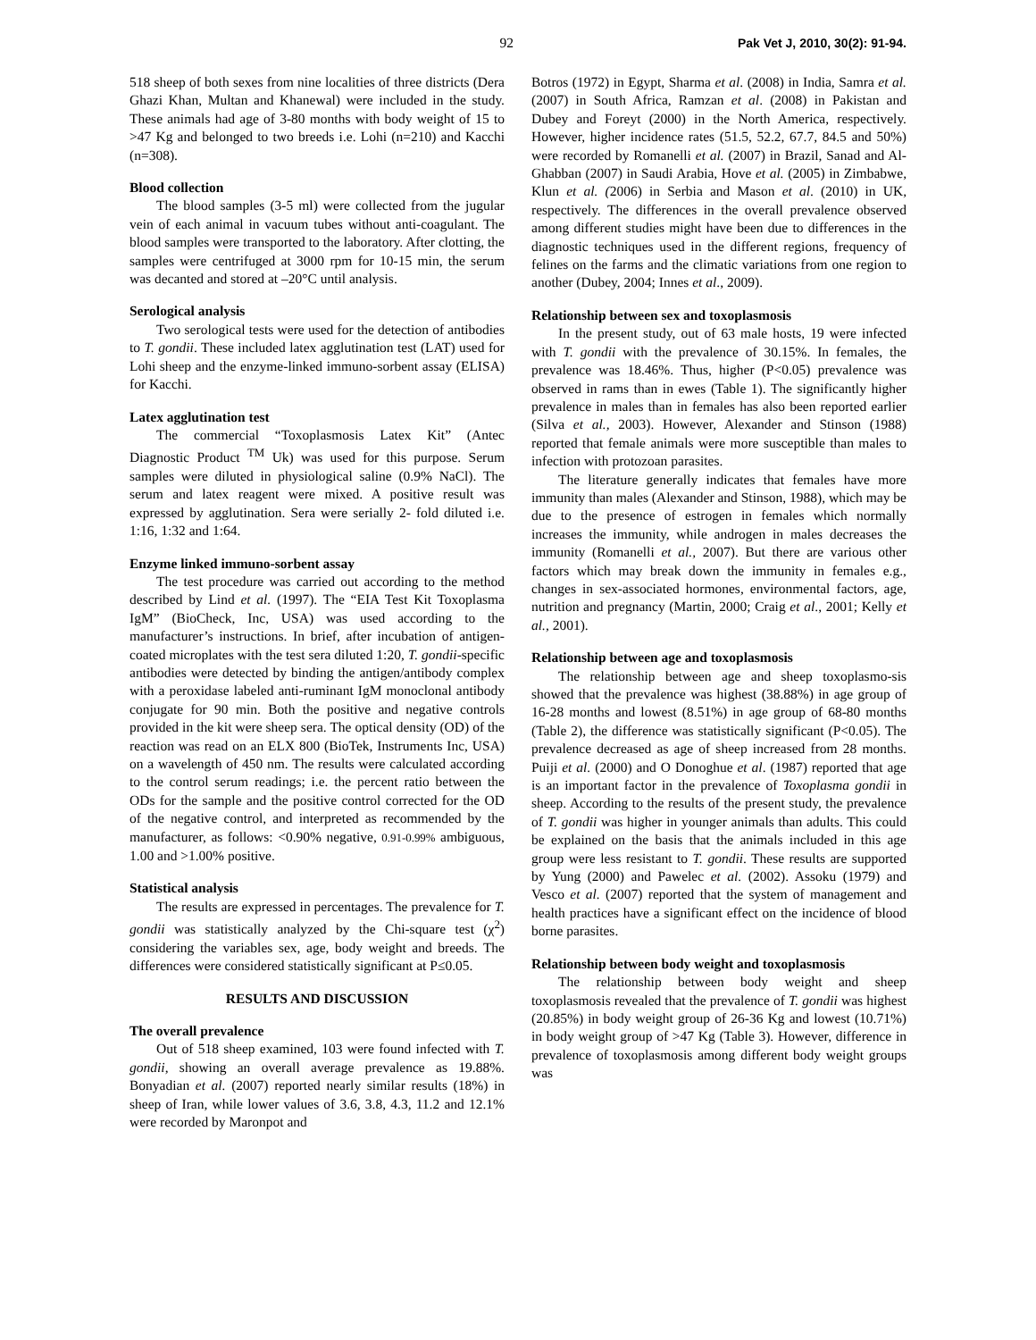92 Pak Vet J, 2010, 30(2): 91-94.
518 sheep of both sexes from nine localities of three districts (Dera Ghazi Khan, Multan and Khanewal) were included in the study. These animals had age of 3-80 months with body weight of 15 to >47 Kg and belonged to two breeds i.e. Lohi (n=210) and Kacchi (n=308).
Blood collection
The blood samples (3-5 ml) were collected from the jugular vein of each animal in vacuum tubes without anti-coagulant. The blood samples were transported to the laboratory. After clotting, the samples were centrifuged at 3000 rpm for 10-15 min, the serum was decanted and stored at –20°C until analysis.
Serological analysis
Two serological tests were used for the detection of antibodies to T. gondii. These included latex agglutination test (LAT) used for Lohi sheep and the enzyme-linked immuno-sorbent assay (ELISA) for Kacchi.
Latex agglutination test
The commercial “Toxoplasmosis Latex Kit” (Antec Diagnostic Product <sup>TM</sup> Uk) was used for this purpose. Serum samples were diluted in physiological saline (0.9% NaCl). The serum and latex reagent were mixed. A positive result was expressed by agglutination. Sera were serially 2- fold diluted i.e. 1:16, 1:32 and 1:64.
Enzyme linked immuno-sorbent assay
The test procedure was carried out according to the method described by Lind et al. (1997). The “EIA Test Kit Toxoplasma IgM” (BioCheck, Inc, USA) was used according to the manufacturer’s instructions. In brief, after incubation of antigen-coated microplates with the test sera diluted 1:20, T. gondii-specific antibodies were detected by binding the antigen/antibody complex with a peroxidase labeled anti-ruminant IgM monoclonal antibody conjugate for 90 min. Both the positive and negative controls provided in the kit were sheep sera. The optical density (OD) of the reaction was read on an ELX 800 (BioTek, Instruments Inc, USA) on a wavelength of 450 nm. The results were calculated according to the control serum readings; i.e. the percent ratio between the ODs for the sample and the positive control corrected for the OD of the negative control, and interpreted as recommended by the manufacturer, as follows: <0.90% negative, 0.91-0.99% ambiguous, 1.00 and >1.00% positive.
Statistical analysis
The results are expressed in percentages. The prevalence for T. gondii was statistically analyzed by the Chi-square test (χ<sup>2</sup>) considering the variables sex, age, body weight and breeds. The differences were considered statistically significant at P≤0.05.
RESULTS AND DISCUSSION
The overall prevalence
Out of 518 sheep examined, 103 were found infected with T. gondii, showing an overall average prevalence as 19.88%. Bonyadian et al. (2007) reported nearly similar results (18%) in sheep of Iran, while lower values of 3.6, 3.8, 4.3, 11.2 and 12.1% were recorded by Maronpot and
Botros (1972) in Egypt, Sharma et al. (2008) in India, Samra et al. (2007) in South Africa, Ramzan et al. (2008) in Pakistan and Dubey and Foreyt (2000) in the North America, respectively. However, higher incidence rates (51.5, 52.2, 67.7, 84.5 and 50%) were recorded by Romanelli et al. (2007) in Brazil, Sanad and Al-Ghabban (2007) in Saudi Arabia, Hove et al. (2005) in Zimbabwe, Klun et al. (2006) in Serbia and Mason et al. (2010) in UK, respectively. The differences in the overall prevalence observed among different studies might have been due to differences in the diagnostic techniques used in the different regions, frequency of felines on the farms and the climatic variations from one region to another (Dubey, 2004; Innes et al., 2009).
Relationship between sex and toxoplasmosis
In the present study, out of 63 male hosts, 19 were infected with T. gondii with the prevalence of 30.15%. In females, the prevalence was 18.46%. Thus, higher (P<0.05) prevalence was observed in rams than in ewes (Table 1). The significantly higher prevalence in males than in females has also been reported earlier (Silva et al., 2003). However, Alexander and Stinson (1988) reported that female animals were more susceptible than males to infection with protozoan parasites.
The literature generally indicates that females have more immunity than males (Alexander and Stinson, 1988), which may be due to the presence of estrogen in females which normally increases the immunity, while androgen in males decreases the immunity (Romanelli et al., 2007). But there are various other factors which may break down the immunity in females e.g., changes in sex-associated hormones, environmental factors, age, nutrition and pregnancy (Martin, 2000; Craig et al., 2001; Kelly et al., 2001).
Relationship between age and toxoplasmosis
The relationship between age and sheep toxoplasmo-sis showed that the prevalence was highest (38.88%) in age group of 16-28 months and lowest (8.51%) in age group of 68-80 months (Table 2), the difference was statistically significant (P<0.05). The prevalence decreased as age of sheep increased from 28 months. Puiji et al. (2000) and O Donoghue et al. (1987) reported that age is an important factor in the prevalence of Toxoplasma gondii in sheep. According to the results of the present study, the prevalence of T. gondii was higher in younger animals than adults. This could be explained on the basis that the animals included in this age group were less resistant to T. gondii. These results are supported by Yung (2000) and Pawelec et al. (2002). Assoku (1979) and Vesco et al. (2007) reported that the system of management and health practices have a significant effect on the incidence of blood borne parasites.
Relationship between body weight and toxoplasmosis
The relationship between body weight and sheep toxoplasmosis revealed that the prevalence of T. gondii was highest (20.85%) in body weight group of 26-36 Kg and lowest (10.71%) in body weight group of >47 Kg (Table 3). However, difference in prevalence of toxoplasmosis among different body weight groups was